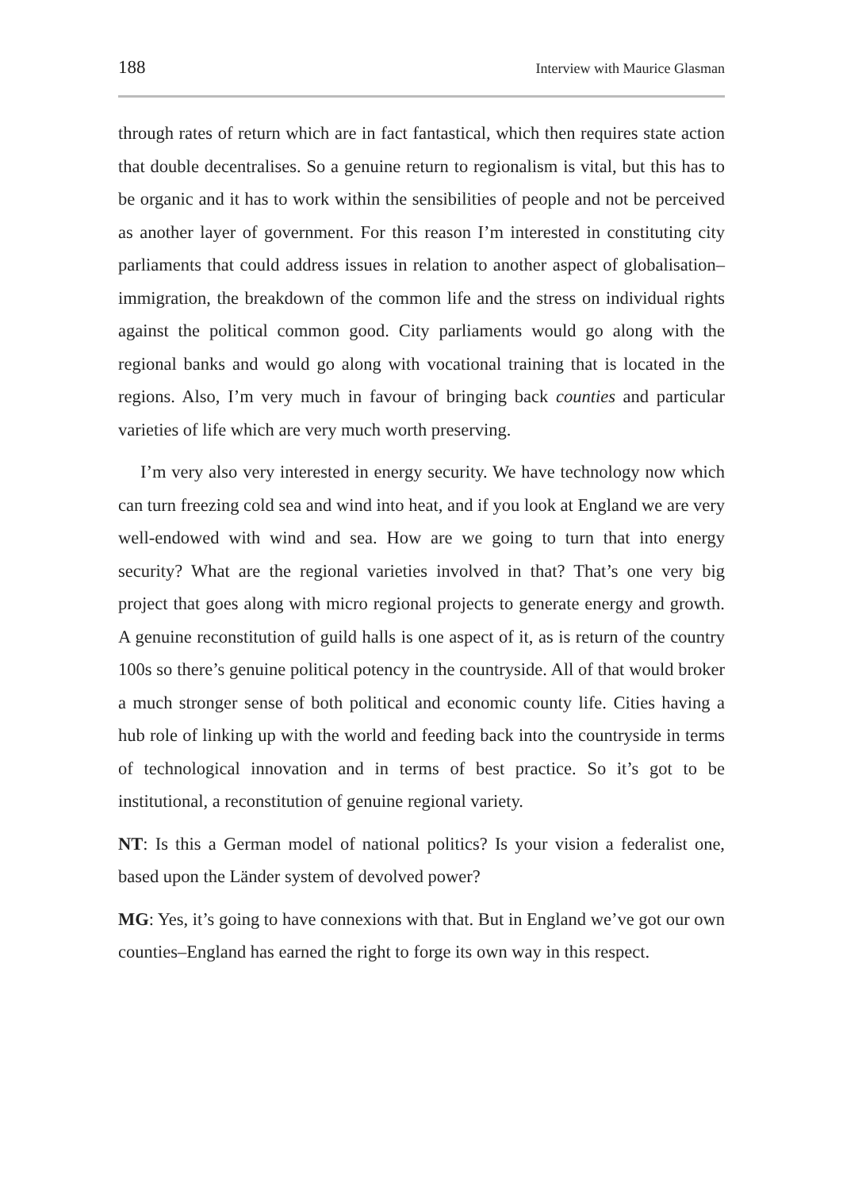188 Interview with Maurice Glasman
through rates of return which are in fact fantastical, which then requires state action that double decentralises. So a genuine return to regionalism is vital, but this has to be organic and it has to work within the sensibilities of people and not be perceived as another layer of government. For this reason I’m interested in constituting city parliaments that could address issues in relation to another aspect of globalisation–immigration, the breakdown of the common life and the stress on individual rights against the political common good. City parliaments would go along with the regional banks and would go along with vocational training that is located in the regions. Also, I’m very much in favour of bringing back counties and particular varieties of life which are very much worth preserving.
I’m very also very interested in energy security. We have technology now which can turn freezing cold sea and wind into heat, and if you look at England we are very well-endowed with wind and sea. How are we going to turn that into energy security? What are the regional varieties involved in that? That’s one very big project that goes along with micro regional projects to generate energy and growth. A genuine reconstitution of guild halls is one aspect of it, as is return of the country 100s so there’s genuine political potency in the countryside. All of that would broker a much stronger sense of both political and economic county life. Cities having a hub role of linking up with the world and feeding back into the countryside in terms of technological innovation and in terms of best practice. So it’s got to be institutional, a reconstitution of genuine regional variety.
NT: Is this a German model of national politics? Is your vision a federalist one, based upon the Länder system of devolved power?
MG: Yes, it’s going to have connexions with that. But in England we’ve got our own counties–England has earned the right to forge its own way in this respect.